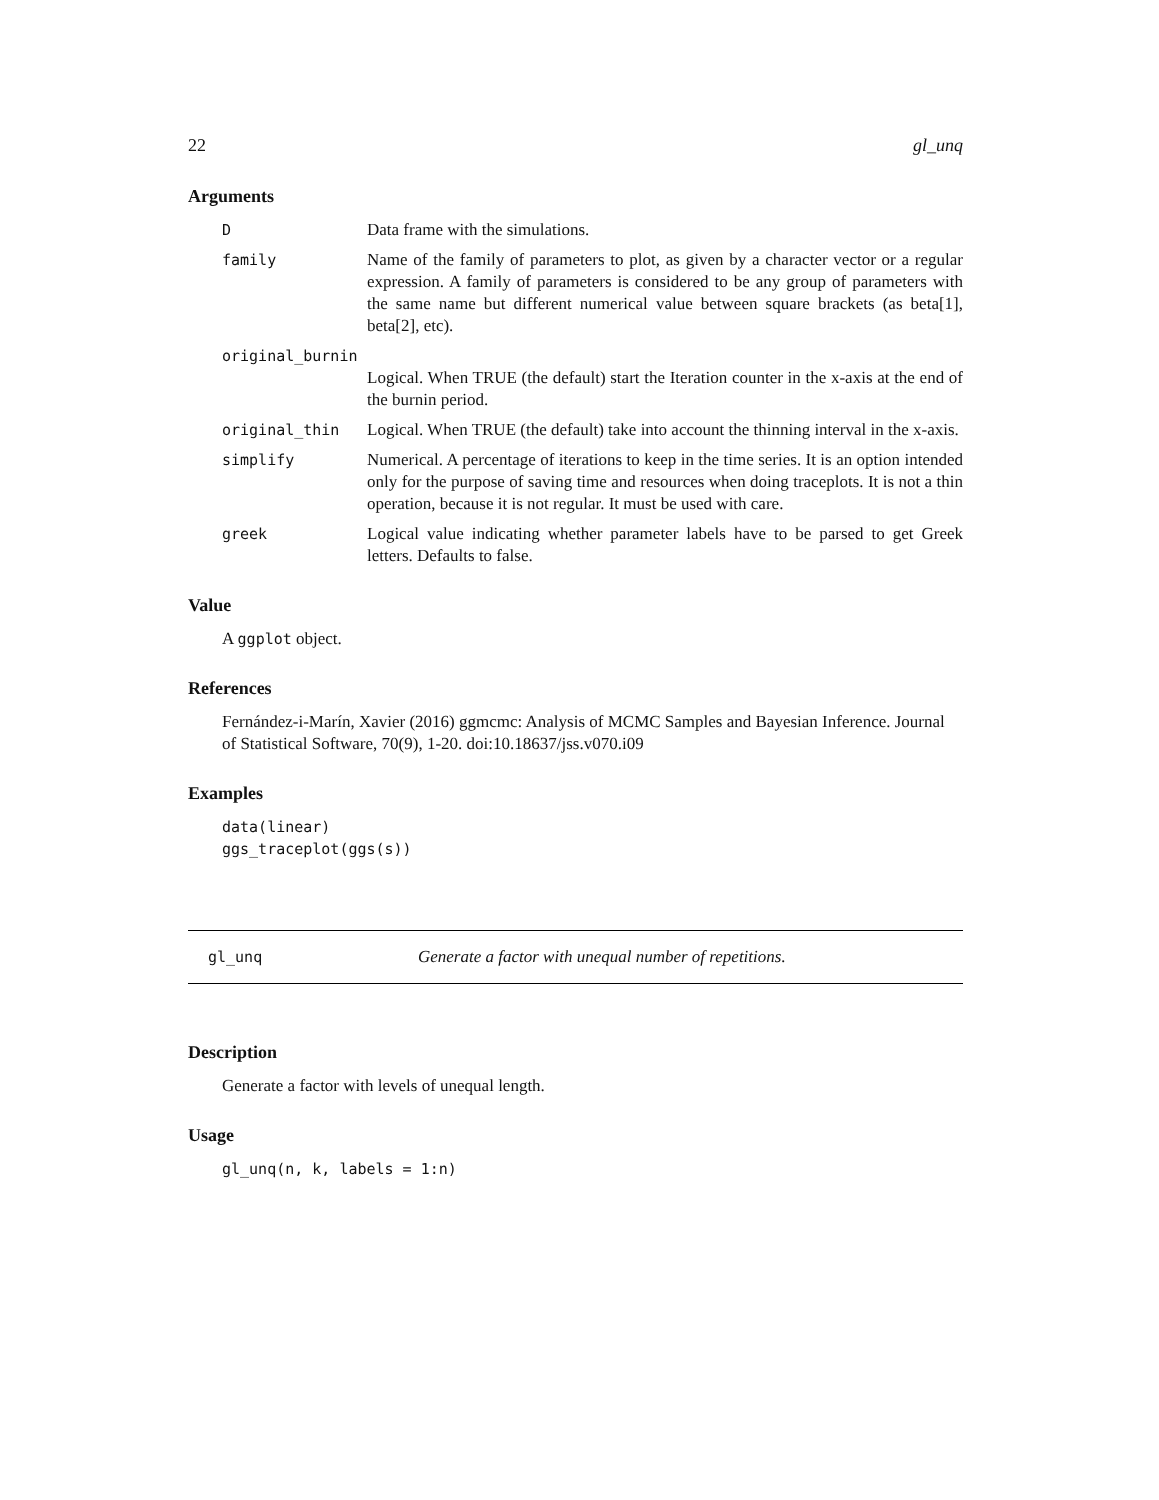22 gl_unq
Arguments
D Data frame with the simulations.
family Name of the family of parameters to plot, as given by a character vector or a regular expression. A family of parameters is considered to be any group of parameters with the same name but different numerical value between square brackets (as beta[1], beta[2], etc).
original_burnin
Logical. When TRUE (the default) start the Iteration counter in the x-axis at the end of the burnin period.
original_thin Logical. When TRUE (the default) take into account the thinning interval in the x-axis.
simplify Numerical. A percentage of iterations to keep in the time series. It is an option intended only for the purpose of saving time and resources when doing traceplots. It is not a thin operation, because it is not regular. It must be used with care.
greek Logical value indicating whether parameter labels have to be parsed to get Greek letters. Defaults to false.
Value
A ggplot object.
References
Fernández-i-Marín, Xavier (2016) ggmcmc: Analysis of MCMC Samples and Bayesian Inference. Journal of Statistical Software, 70(9), 1-20. doi:10.18637/jss.v070.i09
Examples
data(linear)
ggs_traceplot(ggs(s))
gl_unq Generate a factor with unequal number of repetitions.
Description
Generate a factor with levels of unequal length.
Usage
gl_unq(n, k, labels = 1:n)